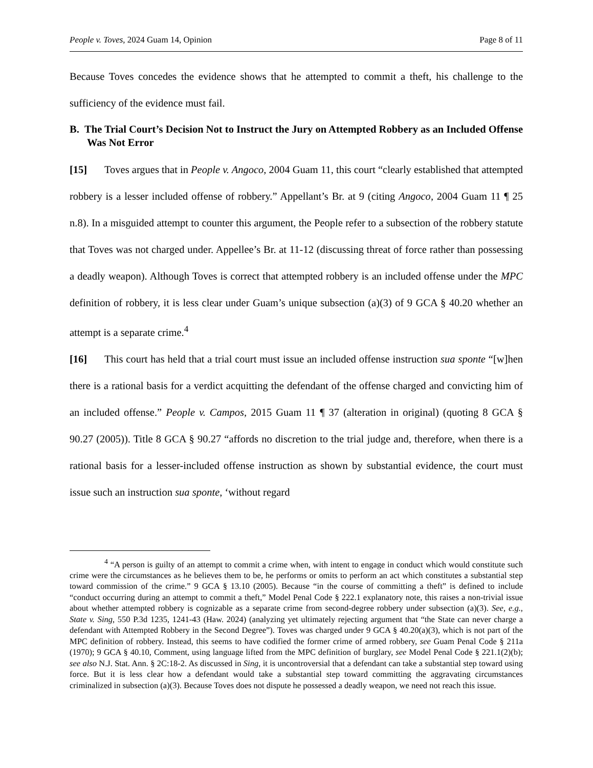People v. Toves, 2024 Guam 14, Opinion Page 8 of 11
Because Toves concedes the evidence shows that he attempted to commit a theft, his challenge to the sufficiency of the evidence must fail.
B. The Trial Court’s Decision Not to Instruct the Jury on Attempted Robbery as an Included Offense Was Not Error
[15] Toves argues that in People v. Angoco, 2004 Guam 11, this court “clearly established that attempted robbery is a lesser included offense of robbery.” Appellant’s Br. at 9 (citing Angoco, 2004 Guam 11 ¶ 25 n.8). In a misguided attempt to counter this argument, the People refer to a subsection of the robbery statute that Toves was not charged under. Appellee’s Br. at 11-12 (discussing threat of force rather than possessing a deadly weapon). Although Toves is correct that attempted robbery is an included offense under the MPC definition of robbery, it is less clear under Guam’s unique subsection (a)(3) of 9 GCA § 40.20 whether an attempt is a separate crime.<sup>4</sup>
[16] This court has held that a trial court must issue an included offense instruction sua sponte “[w]hen there is a rational basis for a verdict acquitting the defendant of the offense charged and convicting him of an included offense.” People v. Campos, 2015 Guam 11 ¶ 37 (alteration in original) (quoting 8 GCA § 90.27 (2005)). Title 8 GCA § 90.27 “affords no discretion to the trial judge and, therefore, when there is a rational basis for a lesser-included offense instruction as shown by substantial evidence, the court must issue such an instruction sua sponte, ‘without regard
<sup>4</sup> “A person is guilty of an attempt to commit a crime when, with intent to engage in conduct which would constitute such crime were the circumstances as he believes them to be, he performs or omits to perform an act which constitutes a substantial step toward commission of the crime.” 9 GCA § 13.10 (2005). Because “in the course of committing a theft” is defined to include “conduct occurring during an attempt to commit a theft,” Model Penal Code § 222.1 explanatory note, this raises a non-trivial issue about whether attempted robbery is cognizable as a separate crime from second-degree robbery under subsection (a)(3). See, e.g., State v. Sing, 550 P.3d 1235, 1241-43 (Haw. 2024) (analyzing yet ultimately rejecting argument that “the State can never charge a defendant with Attempted Robbery in the Second Degree”). Toves was charged under 9 GCA § 40.20(a)(3), which is not part of the MPC definition of robbery. Instead, this seems to have codified the former crime of armed robbery, see Guam Penal Code § 211a (1970); 9 GCA § 40.10, Comment, using language lifted from the MPC definition of burglary, see Model Penal Code § 221.1(2)(b); see also N.J. Stat. Ann. § 2C:18-2. As discussed in Sing, it is uncontroversial that a defendant can take a substantial step toward using force. But it is less clear how a defendant would take a substantial step toward committing the aggravating circumstances criminalized in subsection (a)(3). Because Toves does not dispute he possessed a deadly weapon, we need not reach this issue.